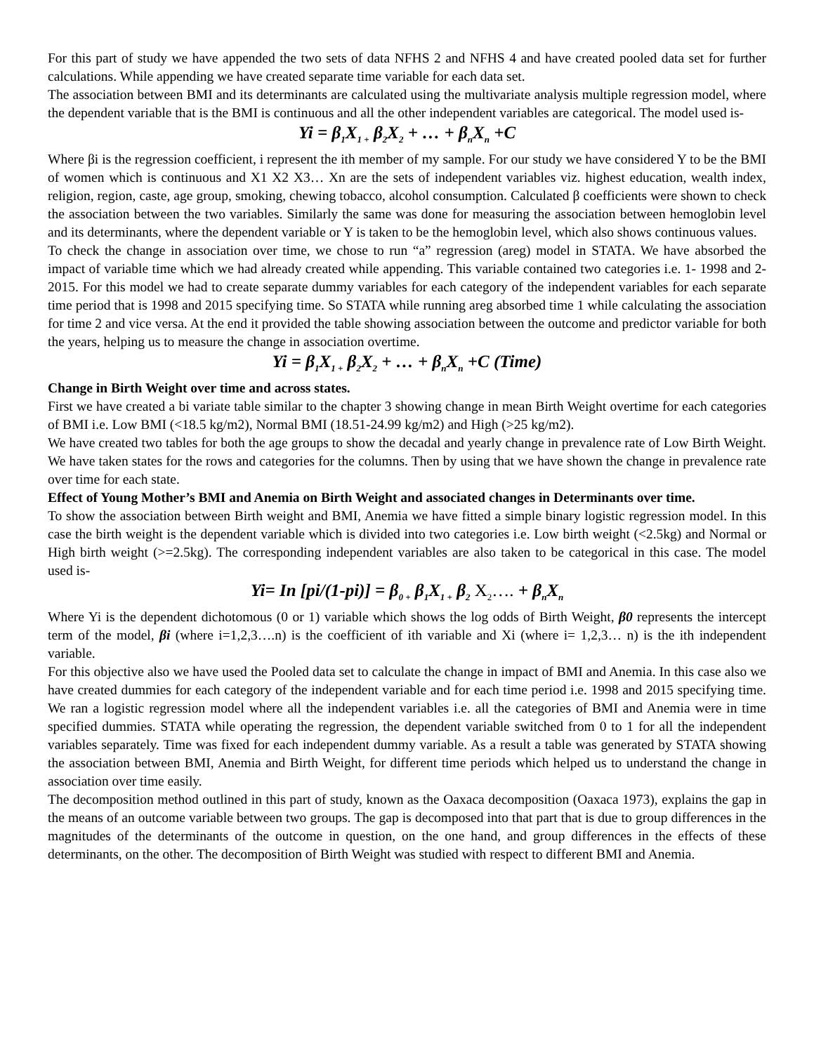For this part of study we have appended the two sets of data NFHS 2 and NFHS 4 and have created pooled data set for further calculations. While appending we have created separate time variable for each data set.
The association between BMI and its determinants are calculated using the multivariate analysis multiple regression model, where the dependent variable that is the BMI is continuous and all the other independent variables are categorical. The model used is-
Yi = β<sub>1</sub>X<sub>1 +</sub> β<sub>2</sub>X<sub>2</sub> + … + β<sub>n</sub>X<sub>n</sub> +C
Where βi is the regression coefficient, i represent the ith member of my sample. For our study we have considered Y to be the BMI of women which is continuous and X1 X2 X3… Xn are the sets of independent variables viz. highest education, wealth index, religion, region, caste, age group, smoking, chewing tobacco, alcohol consumption. Calculated β coefficients were shown to check the association between the two variables. Similarly the same was done for measuring the association between hemoglobin level and its determinants, where the dependent variable or Y is taken to be the hemoglobin level, which also shows continuous values.
To check the change in association over time, we chose to run “a” regression (areg) model in STATA. We have absorbed the impact of variable time which we had already created while appending. This variable contained two categories i.e. 1- 1998 and 2- 2015. For this model we had to create separate dummy variables for each category of the independent variables for each separate time period that is 1998 and 2015 specifying time. So STATA while running areg absorbed time 1 while calculating the association for time 2 and vice versa. At the end it provided the table showing association between the outcome and predictor variable for both the years, helping us to measure the change in association overtime.
Yi = β<sub>1</sub>X<sub>1 +</sub> β<sub>2</sub>X<sub>2</sub> + … + β<sub>n</sub>X<sub>n</sub> +C (Time)
Change in Birth Weight over time and across states.
First we have created a bi variate table similar to the chapter 3 showing change in mean Birth Weight overtime for each categories of BMI i.e. Low BMI (<18.5 kg/m2), Normal BMI (18.51-24.99 kg/m2) and High (>25 kg/m2).
We have created two tables for both the age groups to show the decadal and yearly change in prevalence rate of Low Birth Weight. We have taken states for the rows and categories for the columns. Then by using that we have shown the change in prevalence rate over time for each state.
Effect of Young Mother’s BMI and Anemia on Birth Weight and associated changes in Determinants over time.
To show the association between Birth weight and BMI, Anemia we have fitted a simple binary logistic regression model. In this case the birth weight is the dependent variable which is divided into two categories i.e. Low birth weight (<2.5kg) and Normal or High birth weight (>=2.5kg). The corresponding independent variables are also taken to be categorical in this case. The model used is-
Yi= In [pi/(1-pi)] = β<sub>0 +</sub> β<sub>1</sub>X<sub>1 +</sub> β<sub>2</sub> X<sub>2</sub>…. + β<sub>n</sub>X<sub>n</sub>
Where Yi is the dependent dichotomous (0 or 1) variable which shows the log odds of Birth Weight, β0 represents the intercept term of the model, βi (where i=1,2,3….n) is the coefficient of ith variable and Xi (where i= 1,2,3… n) is the ith independent variable.
For this objective also we have used the Pooled data set to calculate the change in impact of BMI and Anemia. In this case also we have created dummies for each category of the independent variable and for each time period i.e. 1998 and 2015 specifying time. We ran a logistic regression model where all the independent variables i.e. all the categories of BMI and Anemia were in time specified dummies. STATA while operating the regression, the dependent variable switched from 0 to 1 for all the independent variables separately. Time was fixed for each independent dummy variable. As a result a table was generated by STATA showing the association between BMI, Anemia and Birth Weight, for different time periods which helped us to understand the change in association over time easily.
The decomposition method outlined in this part of study, known as the Oaxaca decomposition (Oaxaca 1973), explains the gap in the means of an outcome variable between two groups. The gap is decomposed into that part that is due to group differences in the magnitudes of the determinants of the outcome in question, on the one hand, and group differences in the effects of these determinants, on the other. The decomposition of Birth Weight was studied with respect to different BMI and Anemia.